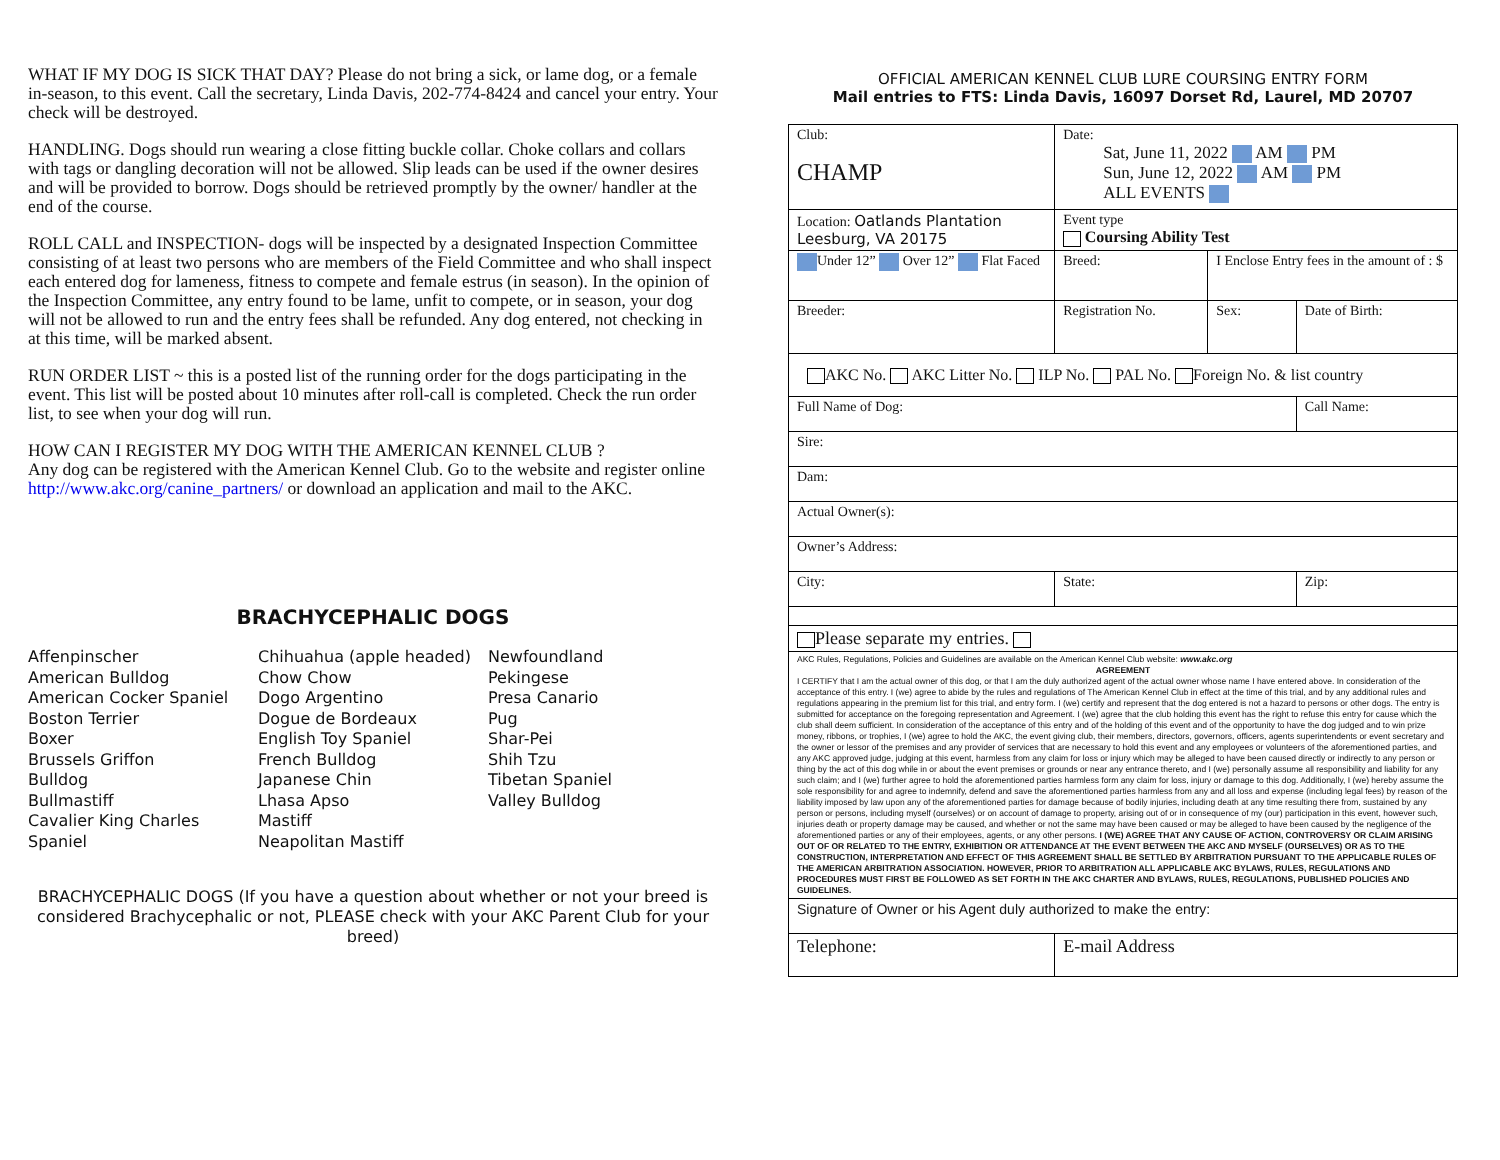WHAT IF MY DOG IS SICK THAT DAY? Please do not bring a sick, or lame dog, or a female in-season, to this event. Call the secretary, Linda Davis, 202-774-8424 and cancel your entry. Your check will be destroyed.
HANDLING. Dogs should run wearing a close fitting buckle collar. Choke collars and collars with tags or dangling decoration will not be allowed. Slip leads can be used if the owner desires and will be provided to borrow. Dogs should be retrieved promptly by the owner/ handler at the end of the course.
ROLL CALL and INSPECTION- dogs will be inspected by a designated Inspection Committee consisting of at least two persons who are members of the Field Committee and who shall inspect each entered dog for lameness, fitness to compete and female estrus (in season). In the opinion of the Inspection Committee, any entry found to be lame, unfit to compete, or in season, your dog will not be allowed to run and the entry fees shall be refunded. Any dog entered, not checking in at this time, will be marked absent.
RUN ORDER LIST ~ this is a posted list of the running order for the dogs participating in the event. This list will be posted about 10 minutes after roll-call is completed. Check the run order list, to see when your dog will run.
HOW CAN I REGISTER MY DOG WITH THE AMERICAN KENNEL CLUB ?
Any dog can be registered with the American Kennel Club. Go to the website and register online http://www.akc.org/canine_partners/ or download an application and mail to the AKC.
BRACHYCEPHALIC DOGS
Affenpinscher
American Bulldog
American Cocker Spaniel
Boston Terrier
Boxer
Brussels Griffon
Bulldog
Bullmastiff
Cavalier King Charles Spaniel
Chihuahua (apple headed)
Chow Chow
Dogo Argentino
Dogue de Bordeaux
English Toy Spaniel
French Bulldog
Japanese Chin
Lhasa Apso
Mastiff
Neapolitan Mastiff
Newfoundland
Pekingese
Presa Canario
Pug
Shar-Pei
Shih Tzu
Tibetan Spaniel
Valley Bulldog
BRACHYCEPHALIC DOGS (If you have a question about whether or not your breed is considered Brachycephalic or not, PLEASE check with your AKC Parent Club for your breed)
OFFICIAL AMERICAN KENNEL CLUB LURE COURSING ENTRY FORM
Mail entries to FTS: Linda Davis, 16097 Dorset Rd, Laurel, MD 20707
| Club: CHAMP | | Date: Sat, June 11, 2022 AM PM Sun, June 12, 2022 AM PM ALL EVENTS | | |
| Location: Oatlands Plantation Leesburg, VA 20175 | | Event type Coursing Ability Test | | |
| Under 12” Over 12” Flat Faced | | Breed: | I Enclose Entry fees in the amount of : $ | |
| Breeder: | Registration No. | | Sex: | Date of Birth: |
| AKC No. AKC Litter No. ILP No. PAL No. Foreign No. & list country | | | | |
| Full Name of Dog: | | | | Call Name: |
| Sire: | | | | |
| Dam: | | | | |
| Actual Owner(s): | | | | |
| Owner’s Address: | | | | |
| City: | | State: | | Zip: |
| Please separate my entries. | | | | |
| AKC Rules, Regulations, Policies and Guidelines are available on the American Kennel Club website: www.akc.org AGREEMENT I CERTIFY that I am the actual owner of this dog, or that I am the duly authorized agent of the actual owner whose name I have entered above. In consideration of the acceptance of this entry. I (we) agree to abide by the rules and regulations of The American Kennel Club in effect at the time of this trial, and by any additional rules and regulations appearing in the premium list for this trial, and entry form. I (we) certify and represent that the dog entered is not a hazard to persons or other dogs. The entry is submitted for acceptance on the foregoing representation and Agreement. I (we) agree that the club holding this event has the right to refuse this entry for cause which the club shall deem sufficient. In consideration of the acceptance of this entry and of the holding of this event and of the opportunity to have the dog judged and to win prize money, ribbons, or trophies, I (we) agree to hold the AKC, the event giving club, their members, directors, governors, officers, agents superintendents or event secretary and the owner or lessor of the premises and any provider of services that are necessary to hold this event and any employees or volunteers of the aforementioned parties, and any AKC approved judge, judging at this event, harmless from any claim for loss or injury which may be alleged to have been caused directly or indirectly to any person or thing by the act of this dog while in or about the event premises or grounds or near any entrance thereto, and I (we) personally assume all responsibility and liability for any such claim; and I (we) further agree to hold the aforementioned parties harmless form any claim for loss, injury or damage to this dog. Additionally, I (we) hereby assume the sole responsibility for and agree to indemnify, defend and save the aforementioned parties harmless from any and all loss and expense (including legal fees) by reason of the liability imposed by law upon any of the aforementioned parties for damage because of bodily injuries, including death at any time resulting there from, sustained by any person or persons, including myself (ourselves) or on account of damage to property, arising out of or in consequence of my (our) participation in this event, however such, injuries death or property damage may be caused, and whether or not the same may have been caused or may be alleged to have been caused by the negligence of the aforementioned parties or any of their employees, agents, or any other persons. I (WE) AGREE THAT ANY CAUSE OF ACTION, CONTROVERSY OR CLAIM ARISING OUT OF OR RELATED TO THE ENTRY, EXHIBITION OR ATTENDANCE AT THE EVENT BETWEEN THE AKC AND MYSELF (OURSELVES) OR AS TO THE CONSTRUCTION, INTERPRETATION AND EFFECT OF THIS AGREEMENT SHALL BE SETTLED BY ARBITRATION PURSUANT TO THE APPLICABLE RULES OF THE AMERICAN ARBITRATION ASSOCIATION. HOWEVER, PRIOR TO ARBITRATION ALL APPLICABLE AKC BYLAWS, RULES, REGULATIONS AND PROCEDURES MUST FIRST BE FOLLOWED AS SET FORTH IN THE AKC CHARTER AND BYLAWS, RULES, REGULATIONS, PUBLISHED POLICIES AND GUIDELINES. | | | | |
| Signature of Owner or his Agent duly authorized to make the entry: | | | | |
| Telephone: | | E-mail Address | | |